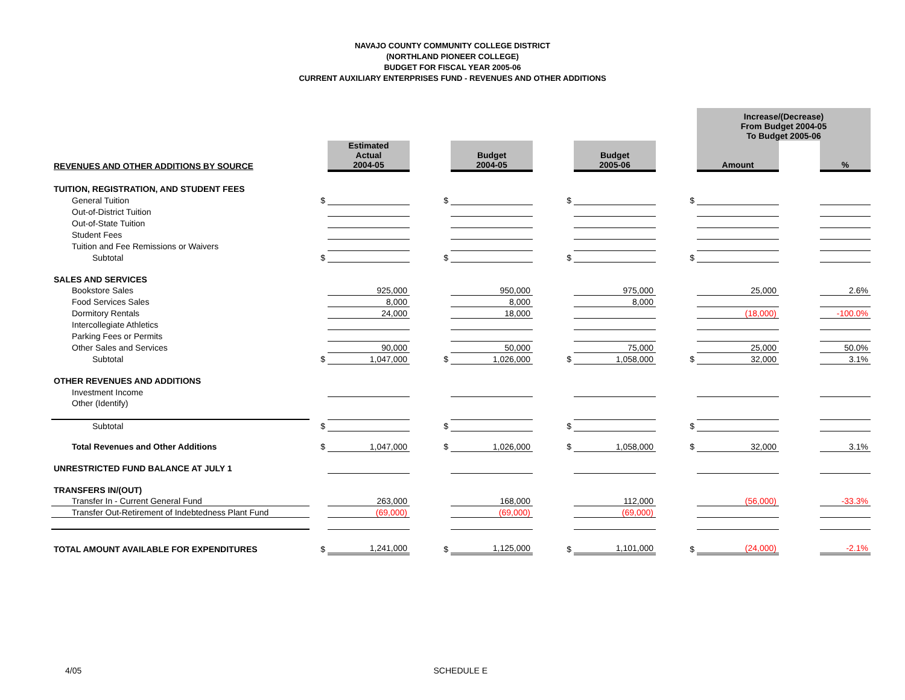NAVAJO COUNTY COMMUNITY COLLEGE DISTRICT
(NORTHLAND PIONEER COLLEGE)
BUDGET FOR FISCAL YEAR 2005-06
CURRENT AUXILIARY ENTERPRISES FUND - REVENUES AND OTHER ADDITIONS
| | | | | | | | | Increase/(Decrease) From Budget 2004-05 To Budget 2005-06 | | |
| REVENUES AND OTHER ADDITIONS BY SOURCE | | Estimated Actual 2004-05 | | Budget 2004-05 | | Budget 2005-06 | | Amount | | % |
| TUITION, REGISTRATION, AND STUDENT FEES | | | | | | | | | | |
| General Tuition | $ | | $ | | $ | | $ | | | |
| Out-of-District Tuition | | | | | | | | | | |
| Out-of-State Tuition | | | | | | | | | | |
| Student Fees | | | | | | | | | | |
| Tuition and Fee Remissions or Waivers | | | | | | | | | | |
| Subtotal | $ | | $ | | $ | | $ | | | |
| SALES AND SERVICES | | | | | | | | | | |
| Bookstore Sales | | 925,000 | | 950,000 | | 975,000 | | 25,000 | | 2.6% |
| Food Services Sales | | 8,000 | | 8,000 | | 8,000 | | | | |
| Dormitory Rentals | | 24,000 | | 18,000 | | | | (18,000) | | -100.0% |
| Intercollegiate Athletics | | | | | | | | | | |
| Parking Fees or Permits | | | | | | | | | | |
| Other Sales and Services | | 90,000 | | 50,000 | | 75,000 | | 25,000 | | 50.0% |
| Subtotal | $ | 1,047,000 | $ | 1,026,000 | $ | 1,058,000 | $ | 32,000 | | 3.1% |
| OTHER REVENUES AND ADDITIONS | | | | | | | | | | |
| Investment Income | | | | | | | | | | |
| Other (Identify) | | | | | | | | | | |
| Subtotal | $ | | $ | | $ | | $ | | | |
| Total Revenues and Other Additions | $ | 1,047,000 | $ | 1,026,000 | $ | 1,058,000 | $ | 32,000 | | 3.1% |
| UNRESTRICTED FUND BALANCE AT JULY 1 | | | | | | | | | | |
| TRANSFERS IN/(OUT) | | | | | | | | | | |
| Transfer In - Current General Fund | | 263,000 | | 168,000 | | 112,000 | | (56,000) | | -33.3% |
| Transfer Out-Retirement of Indebtedness Plant Fund | | (69,000) | | (69,000) | | (69,000) | | | | |
| TOTAL AMOUNT AVAILABLE FOR EXPENDITURES | $ | 1,241,000 | $ | 1,125,000 | $ | 1,101,000 | $ | (24,000) | | -2.1% |
4/05 SCHEDULE E